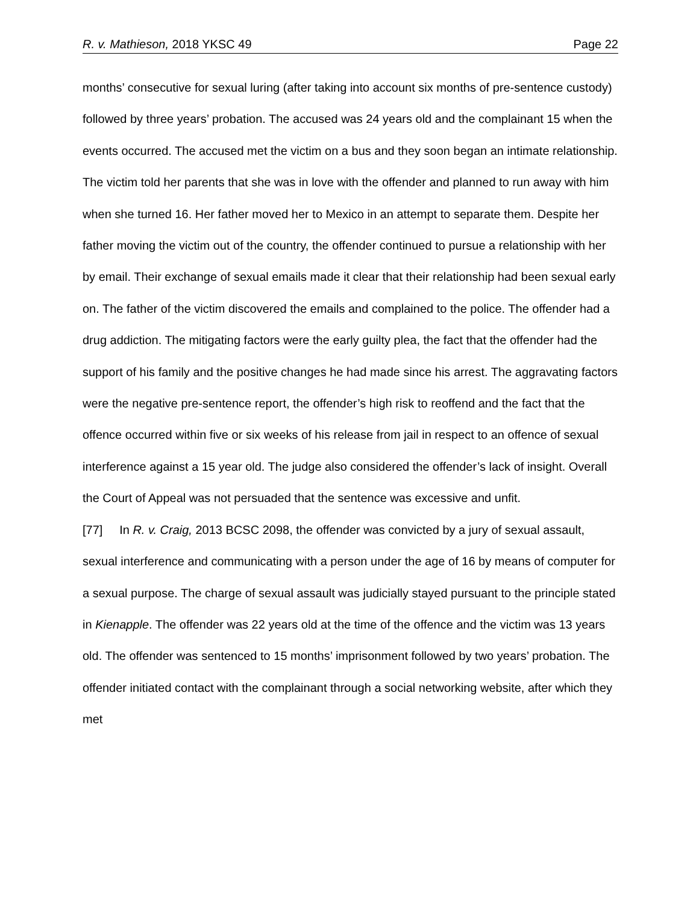R. v. Mathieson, 2018 YKSC 49 Page 22
months’ consecutive for sexual luring (after taking into account six months of pre-sentence custody) followed by three years’ probation. The accused was 24 years old and the complainant 15 when the events occurred. The accused met the victim on a bus and they soon began an intimate relationship. The victim told her parents that she was in love with the offender and planned to run away with him when she turned 16. Her father moved her to Mexico in an attempt to separate them. Despite her father moving the victim out of the country, the offender continued to pursue a relationship with her by email. Their exchange of sexual emails made it clear that their relationship had been sexual early on. The father of the victim discovered the emails and complained to the police. The offender had a drug addiction. The mitigating factors were the early guilty plea, the fact that the offender had the support of his family and the positive changes he had made since his arrest. The aggravating factors were the negative pre-sentence report, the offender’s high risk to reoffend and the fact that the offence occurred within five or six weeks of his release from jail in respect to an offence of sexual interference against a 15 year old. The judge also considered the offender’s lack of insight. Overall the Court of Appeal was not persuaded that the sentence was excessive and unfit.
[77] In R. v. Craig, 2013 BCSC 2098, the offender was convicted by a jury of sexual assault, sexual interference and communicating with a person under the age of 16 by means of computer for a sexual purpose. The charge of sexual assault was judicially stayed pursuant to the principle stated in Kienapple. The offender was 22 years old at the time of the offence and the victim was 13 years old. The offender was sentenced to 15 months’ imprisonment followed by two years’ probation. The offender initiated contact with the complainant through a social networking website, after which they met